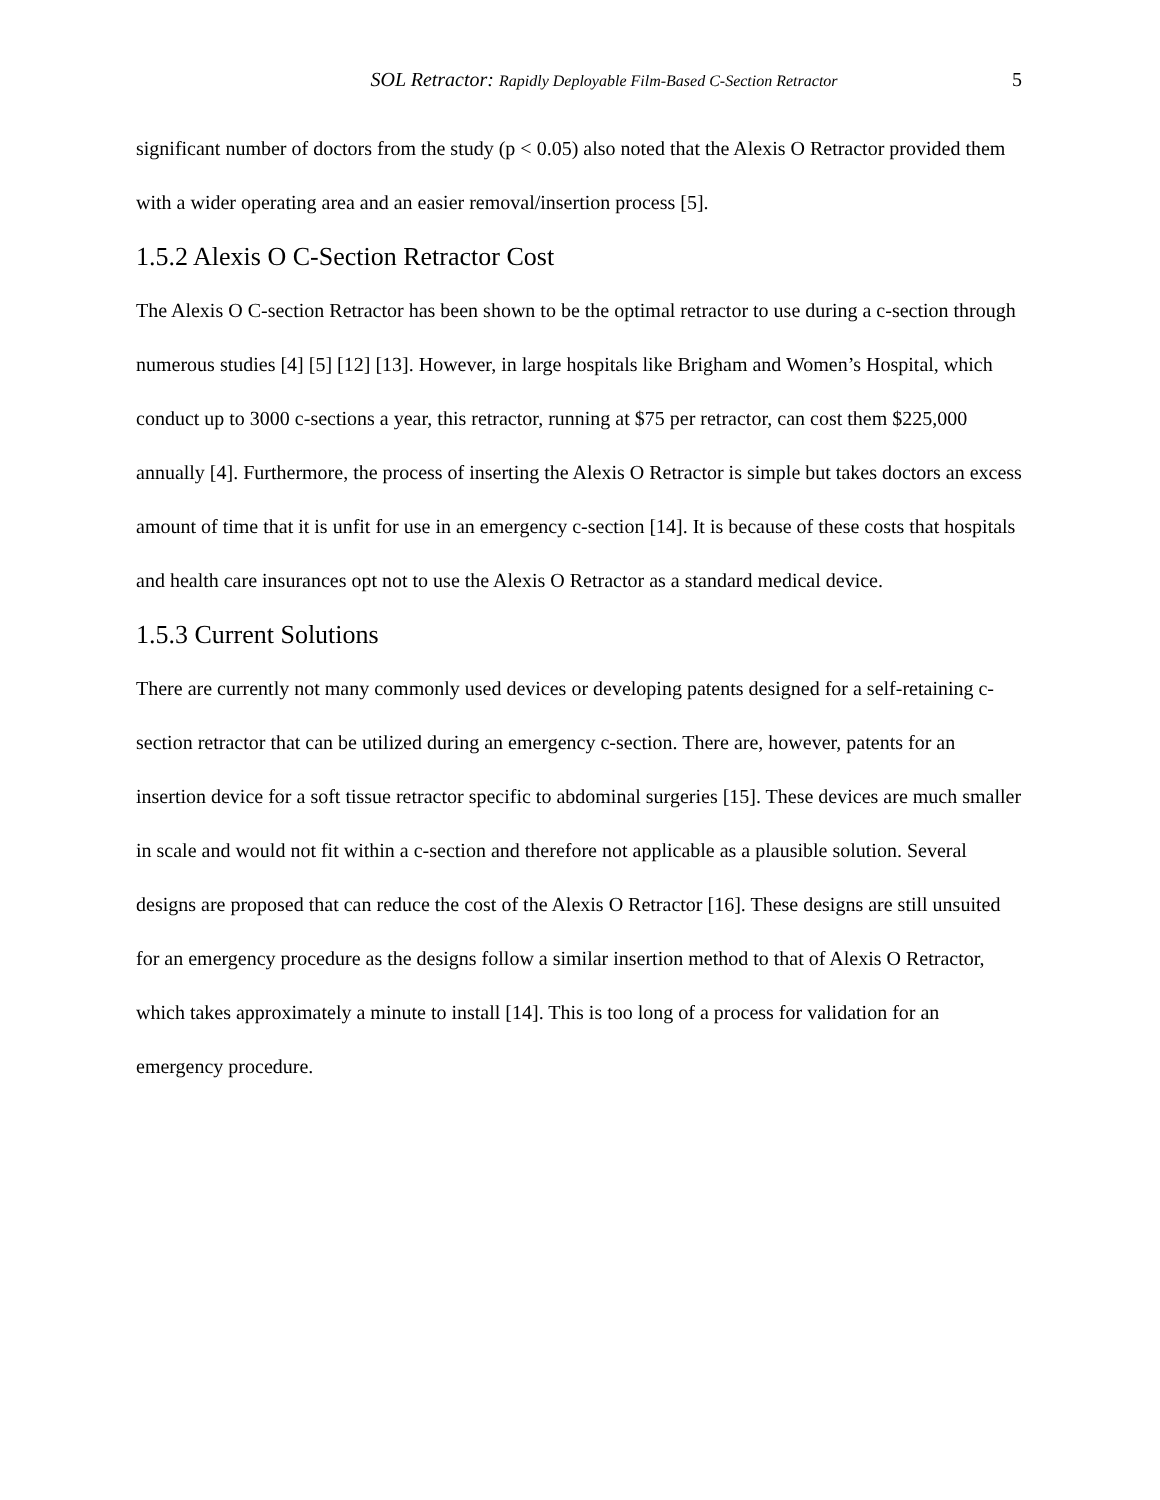SOL Retractor: Rapidly Deployable Film-Based C-Section Retractor 5
significant number of doctors from the study (p < 0.05) also noted that the Alexis O Retractor provided them with a wider operating area and an easier removal/insertion process [5].
1.5.2 Alexis O C-Section Retractor Cost
The Alexis O C-section Retractor has been shown to be the optimal retractor to use during a c-section through numerous studies [4] [5] [12] [13]. However, in large hospitals like Brigham and Women’s Hospital, which conduct up to 3000 c-sections a year, this retractor, running at $75 per retractor, can cost them $225,000 annually [4]. Furthermore, the process of inserting the Alexis O Retractor is simple but takes doctors an excess amount of time that it is unfit for use in an emergency c-section [14]. It is because of these costs that hospitals and health care insurances opt not to use the Alexis O Retractor as a standard medical device.
1.5.3 Current Solutions
There are currently not many commonly used devices or developing patents designed for a self-retaining c-section retractor that can be utilized during an emergency c-section. There are, however, patents for an insertion device for a soft tissue retractor specific to abdominal surgeries [15]. These devices are much smaller in scale and would not fit within a c-section and therefore not applicable as a plausible solution. Several designs are proposed that can reduce the cost of the Alexis O Retractor [16]. These designs are still unsuited for an emergency procedure as the designs follow a similar insertion method to that of Alexis O Retractor, which takes approximately a minute to install [14]. This is too long of a process for validation for an emergency procedure.